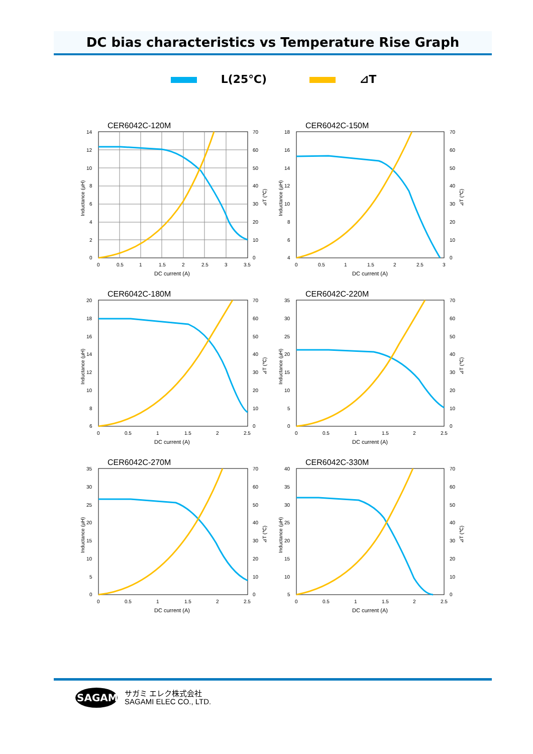DC bias characteristics vs Temperature Rise Graph
L(25℃) ⊿T
CER6042C-120M
14
12
10
8
6
4
2
0
70
60
50
40
30
20
10
0
0
0.5
1
1.5
2
2.5
3
3.5
DC current (A)
Inductance (µH)
⊿T (℃)
CER6042C-150M
18
16
14
12
10
8
6
4
70
60
50
40
30
20
10
0
0
0.5
1
1.5
2
2.5
3
DC current (A)
Inductance (µH)
⊿T (℃)
CER6042C-180M
20
18
16
14
12
10
8
6
70
60
50
40
30
20
10
0
0
0.5
1
1.5
2
2.5
DC current (A)
Inductance (µH)
⊿T (℃)
CER6042C-220M
35
30
25
20
15
10
5
0
70
60
50
40
30
20
10
0
0
0.5
1
1.5
2
2.5
DC current (A)
Inductance (µH)
⊿T (℃)
CER6042C-270M
35
30
25
20
15
10
5
0
70
60
50
40
30
20
10
0
0
0.5
1
1.5
2
2.5
DC current (A)
Inductance (µH)
⊿T (℃)
CER6042C-330M
40
35
30
25
20
15
10
5
70
60
50
40
30
20
10
0
0
0.5
1
1.5
2
2.5
DC current (A)
Inductance (µH)
⊿T (℃)
SAGAMI
サガミ エレク株式会社
SAGAMI ELEC CO., LTD.